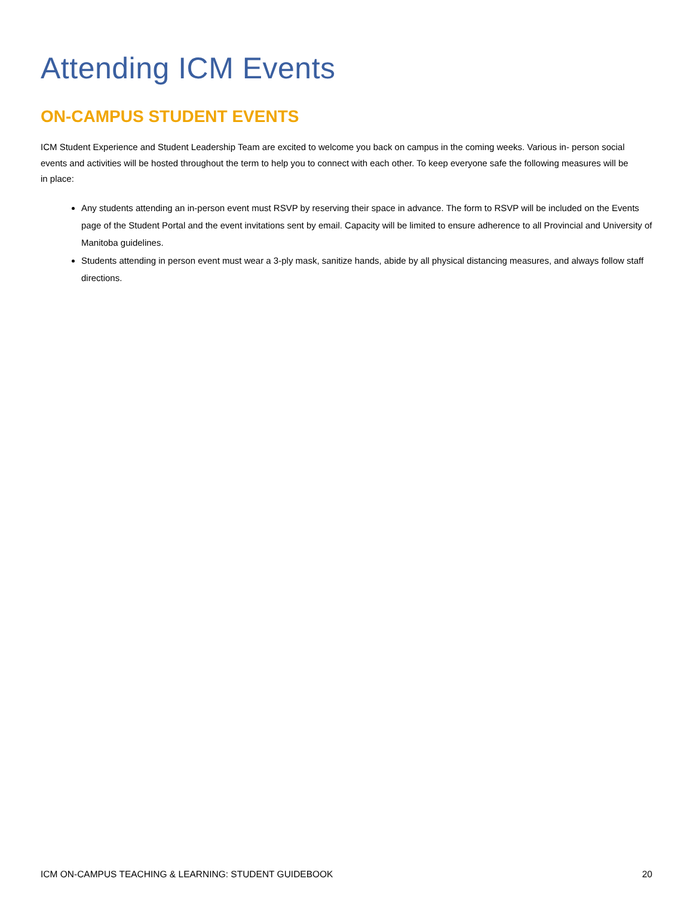Attending ICM Events
ON-CAMPUS STUDENT EVENTS
ICM Student Experience and Student Leadership Team are excited to welcome you back on campus in the coming weeks. Various in- person social events and activities will be hosted throughout the term to help you to connect with each other. To keep everyone safe the following measures will be in place:
Any students attending an in-person event must RSVP by reserving their space in advance. The form to RSVP will be included on the Events page of the Student Portal and the event invitations sent by email. Capacity will be limited to ensure adherence to all Provincial and University of Manitoba guidelines.
Students attending in person event must wear a 3-ply mask, sanitize hands, abide by all physical distancing measures, and always follow staff directions.
ICM ON-CAMPUS TEACHING & LEARNING: STUDENT GUIDEBOOK 20